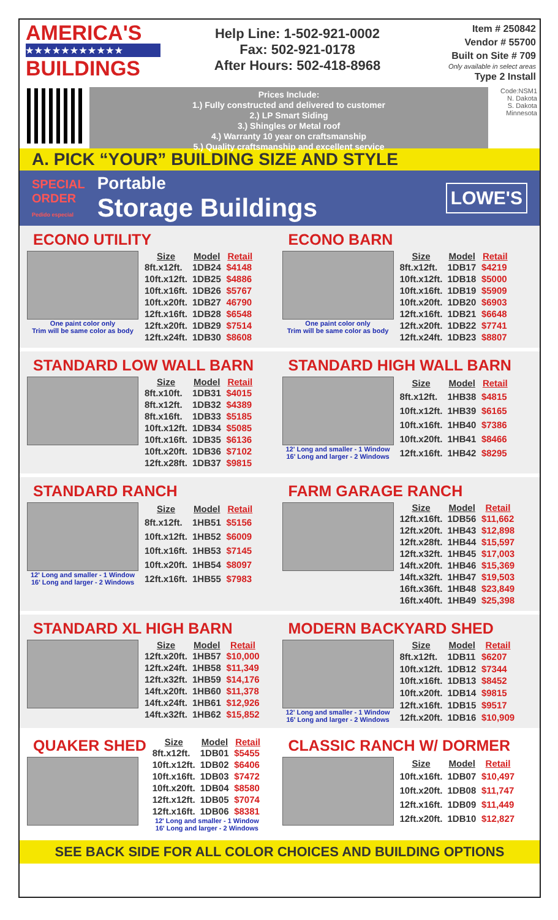AMERICA'S
★★★★★★★★★★★
BUILDINGS
Help Line: 1-502-921-0002
Fax: 502-921-0178
After Hours: 502-418-8968
Item # 250842
Vendor # 55700
Built on Site # 709
Only available in select areas
Type 2 Install
Prices Include:
1.) Fully constructed and delivered to customer
2.) LP Smart Siding
3.) Shingles or Metal roof
4.) Warranty 10 year on craftsmanship
5.) Quality craftsmanship and excellent service
Code:NSM1
N. Dakota
S. Dakota
Minnesota
A. PICK “YOUR” BUILDING SIZE AND STYLE
SPECIAL
ORDER
Pedido especial
Portable
Storage Buildings
LOWE'S
ECONO UTILITY
One paint color only
Trim will be same color as body
| Size | Model | Retail |
| --- | --- | --- |
| 8ft.x12ft. | 1DB24 | $4148 |
| 10ft.x12ft. | 1DB25 | $4886 |
| 10ft.x16ft. | 1DB26 | $5767 |
| 10ft.x20ft. | 1DB27 | 46790 |
| 12ft.x16ft. | 1DB28 | $6548 |
| 12ft.x20ft. | 1DB29 | $7514 |
| 12ft.x24ft. | 1DB30 | $8608 |
ECONO BARN
One paint color only
Trim will be same color as body
| Size | Model | Retail |
| --- | --- | --- |
| 8ft.x12ft. | 1DB17 | $4219 |
| 10ft.x12ft. | 1DB18 | $5000 |
| 10ft.x16ft. | 1DB19 | $5909 |
| 10ft.x20ft. | 1DB20 | $6903 |
| 12ft.x16ft. | 1DB21 | $6648 |
| 12ft.x20ft. | 1DB22 | $7741 |
| 12ft.x24ft. | 1DB23 | $8807 |
STANDARD LOW WALL BARN
| Size | Model | Retail |
| --- | --- | --- |
| 8ft.x10ft. | 1DB31 | $4015 |
| 8ft.x12ft. | 1DB32 | $4389 |
| 8ft.x16ft. | 1DB33 | $5185 |
| 10ft.x12ft. | 1DB34 | $5085 |
| 10ft.x16ft. | 1DB35 | $6136 |
| 10ft.x20ft. | 1DB36 | $7102 |
| 12ft.x28ft. | 1DB37 | $9815 |
STANDARD HIGH WALL BARN
12' Long and smaller - 1 Window
16' Long and larger - 2 Windows
| Size | Model | Retail |
| --- | --- | --- |
| 8ft.x12ft. | 1HB38 | $4815 |
| 10ft.x12ft. | 1HB39 | $6165 |
| 10ft.x16ft. | 1HB40 | $7386 |
| 10ft.x20ft. | 1HB41 | $8466 |
| 12ft.x16ft. | 1HB42 | $8295 |
STANDARD RANCH
12' Long and smaller - 1 Window
16' Long and larger - 2 Windows
| Size | Model | Retail |
| --- | --- | --- |
| 8ft.x12ft. | 1HB51 | $5156 |
| 10ft.x12ft. | 1HB52 | $6009 |
| 10ft.x16ft. | 1HB53 | $7145 |
| 10ft.x20ft. | 1HB54 | $8097 |
| 12ft.x16ft. | 1HB55 | $7983 |
FARM GARAGE RANCH
| Size | Model | Retail |
| --- | --- | --- |
| 12ft.x16ft. | 1DB56 | $11,662 |
| 12ft.x20ft. | 1HB43 | $12,898 |
| 12ft.x28ft. | 1HB44 | $15,597 |
| 12ft.x32ft. | 1HB45 | $17,003 |
| 14ft.x20ft. | 1HB46 | $15,369 |
| 14ft.x32ft. | 1HB47 | $19,503 |
| 16ft.x36ft. | 1HB48 | $23,849 |
| 16ft.x40ft. | 1HB49 | $25,398 |
STANDARD XL HIGH BARN
| Size | Model | Retail |
| --- | --- | --- |
| 12ft.x20ft. | 1HB57 | $10,000 |
| 12ft.x24ft. | 1HB58 | $11,349 |
| 12ft.x32ft. | 1HB59 | $14,176 |
| 14ft.x20ft. | 1HB60 | $11,378 |
| 14ft.x24ft. | 1HB61 | $12,926 |
| 14ft.x32ft. | 1HB62 | $15,852 |
MODERN BACKYARD SHED
12' Long and smaller - 1 Window
16' Long and larger - 2 Windows
| Size | Model | Retail |
| --- | --- | --- |
| 8ft.x12ft. | 1DB11 | $6207 |
| 10ft.x12ft. | 1DB12 | $7344 |
| 10ft.x16ft. | 1DB13 | $8452 |
| 10ft.x20ft. | 1DB14 | $9815 |
| 12ft.x16ft. | 1DB15 | $9517 |
| 12ft.x20ft. | 1DB16 | $10,909 |
QUAKER SHED
| Size | Model | Retail |
| --- | --- | --- |
| 8ft.x12ft. | 1DB01 | $5455 |
| 10ft.x12ft. | 1DB02 | $6406 |
| 10ft.x16ft. | 1DB03 | $7472 |
| 10ft.x20ft. | 1DB04 | $8580 |
| 12ft.x12ft. | 1DB05 | $7074 |
| 12ft.x16ft. | 1DB06 | $8381 |
12' Long and smaller - 1 Window
16' Long and larger - 2 Windows
CLASSIC RANCH W/ DORMER
| Size | Model | Retail |
| --- | --- | --- |
| 10ft.x16ft. | 1DB07 | $10,497 |
| 10ft.x20ft. | 1DB08 | $11,747 |
| 12ft.x16ft. | 1DB09 | $11,449 |
| 12ft.x20ft. | 1DB10 | $12,827 |
SEE BACK SIDE FOR ALL COLOR CHOICES AND BUILDING OPTIONS